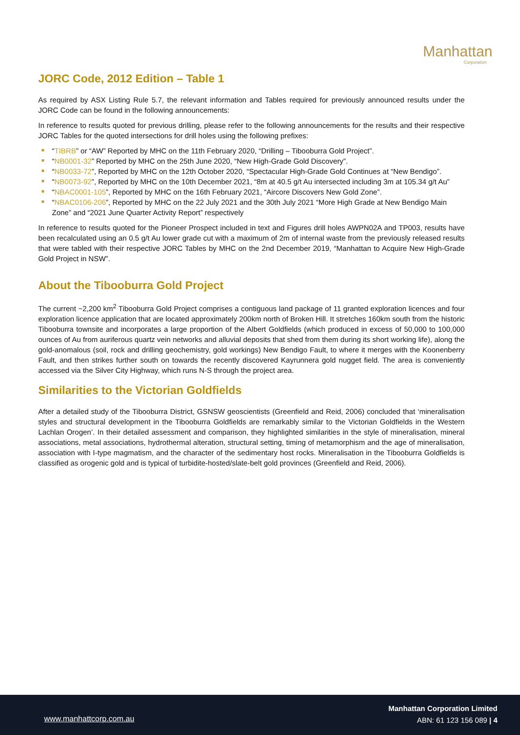Manhattan
Corporation
JORC Code, 2012 Edition – Table 1
As required by ASX Listing Rule 5.7, the relevant information and Tables required for previously announced results under the JORC Code can be found in the following announcements:
In reference to results quoted for previous drilling, please refer to the following announcements for the results and their respective JORC Tables for the quoted intersections for drill holes using the following prefixes:
“TIBRB” or “AW” Reported by MHC on the 11th February 2020, “Drilling – Tibooburra Gold Project”.
“NB0001-32” Reported by MHC on the 25th June 2020, “New High-Grade Gold Discovery”.
“NB0033-72”, Reported by MHC on the 12th October 2020, “Spectacular High-Grade Gold Continues at “New Bendigo”.
“NB0073-92”, Reported by MHC on the 10th December 2021, “8m at 40.5 g/t Au intersected including 3m at 105.34 g/t Au”
“NBAC0001-105”, Reported by MHC on the 16th February 2021, “Aircore Discovers New Gold Zone”.
“NBAC0106-206”, Reported by MHC on the 22 July 2021 and the 30th July 2021 “More High Grade at New Bendigo Main Zone” and “2021 June Quarter Activity Report” respectively
In reference to results quoted for the Pioneer Prospect included in text and Figures drill holes AWPN02A and TP003, results have been recalculated using an 0.5 g/t Au lower grade cut with a maximum of 2m of internal waste from the previously released results that were tabled with their respective JORC Tables by MHC on the 2nd December 2019, “Manhattan to Acquire New High-Grade Gold Project in NSW”.
About the Tibooburra Gold Project
The current ~2,200 km<sup>2</sup> Tibooburra Gold Project comprises a contiguous land package of 11 granted exploration licences and four exploration licence application that are located approximately 200km north of Broken Hill. It stretches 160km south from the historic Tibooburra townsite and incorporates a large proportion of the Albert Goldfields (which produced in excess of 50,000 to 100,000 ounces of Au from auriferous quartz vein networks and alluvial deposits that shed from them during its short working life), along the gold-anomalous (soil, rock and drilling geochemistry, gold workings) New Bendigo Fault, to where it merges with the Koonenberry Fault, and then strikes further south on towards the recently discovered Kayrunnera gold nugget field. The area is conveniently accessed via the Silver City Highway, which runs N-S through the project area.
Similarities to the Victorian Goldfields
After a detailed study of the Tibooburra District, GSNSW geoscientists (Greenfield and Reid, 2006) concluded that ‘mineralisation styles and structural development in the Tibooburra Goldfields are remarkably similar to the Victorian Goldfields in the Western Lachlan Orogen’. In their detailed assessment and comparison, they highlighted similarities in the style of mineralisation, mineral associations, metal associations, hydrothermal alteration, structural setting, timing of metamorphism and the age of mineralisation, association with I-type magmatism, and the character of the sedimentary host rocks. Mineralisation in the Tibooburra Goldfields is classified as orogenic gold and is typical of turbidite-hosted/slate-belt gold provinces (Greenfield and Reid, 2006).
www.manhattcorp.com.au
Manhattan Corporation Limited
ABN: 61 123 156 089 | 4